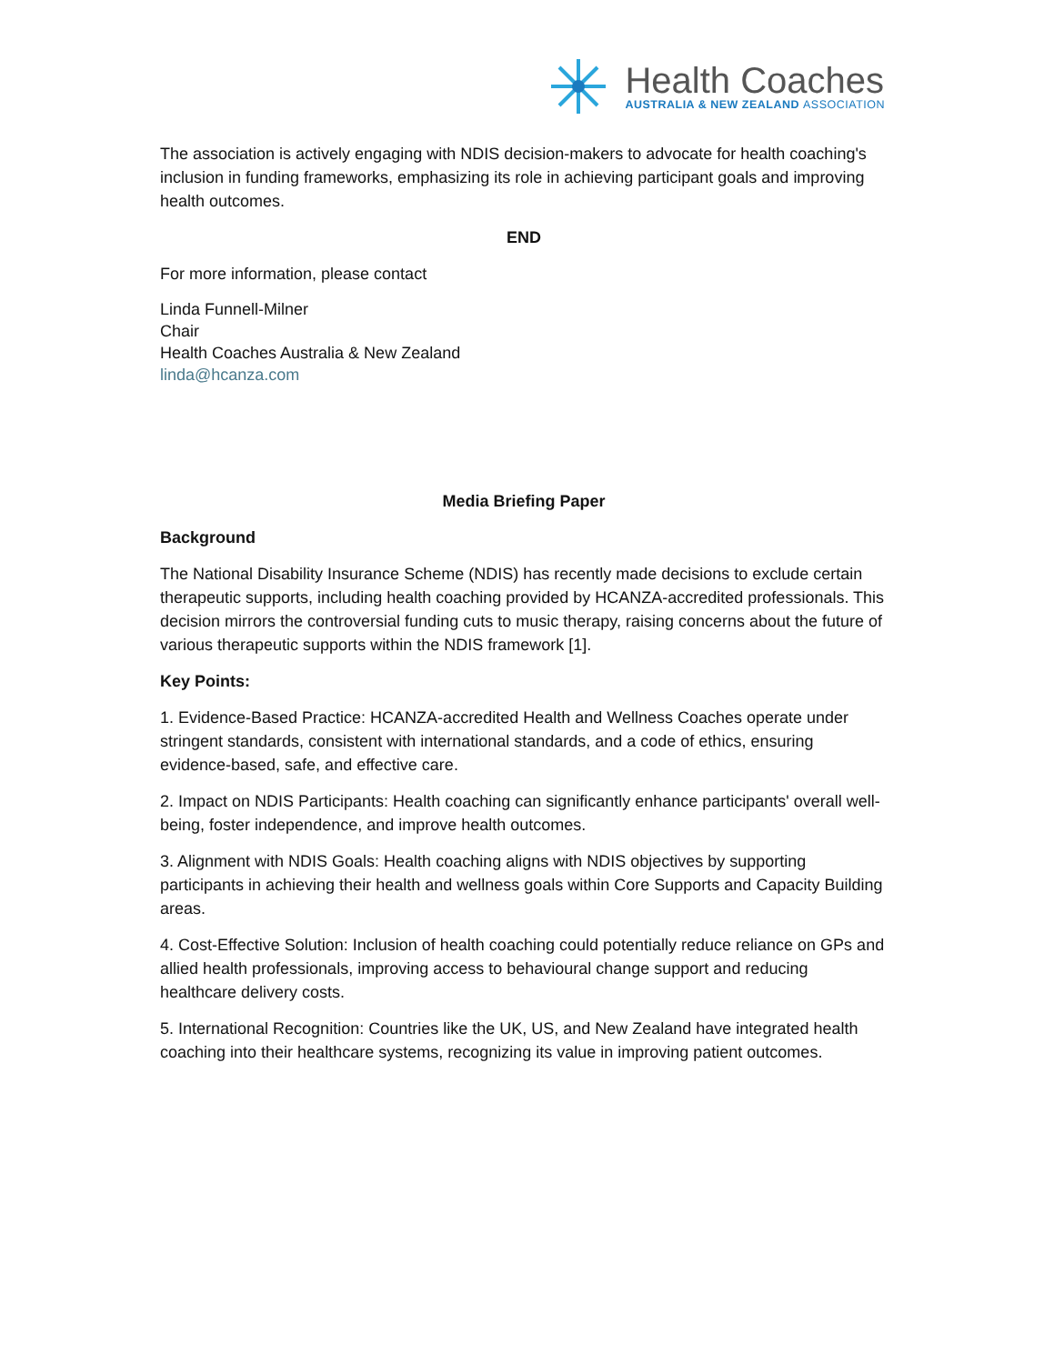Health Coaches
AUSTRALIA & NEW ZEALAND ASSOCIATION
The association is actively engaging with NDIS decision-makers to advocate for health coaching's inclusion in funding frameworks, emphasizing its role in achieving participant goals and improving health outcomes.
END
For more information, please contact
Linda Funnell-Milner
Chair
Health Coaches Australia & New Zealand
linda@hcanza.com
Media Briefing Paper
Background
The National Disability Insurance Scheme (NDIS) has recently made decisions to exclude certain therapeutic supports, including health coaching provided by HCANZA-accredited professionals. This decision mirrors the controversial funding cuts to music therapy, raising concerns about the future of various therapeutic supports within the NDIS framework [1].
Key Points:
1. Evidence-Based Practice: HCANZA-accredited Health and Wellness Coaches operate under stringent standards, consistent with international standards, and a code of ethics, ensuring evidence-based, safe, and effective care.
2. Impact on NDIS Participants: Health coaching can significantly enhance participants' overall well-being, foster independence, and improve health outcomes.
3. Alignment with NDIS Goals: Health coaching aligns with NDIS objectives by supporting participants in achieving their health and wellness goals within Core Supports and Capacity Building areas.
4. Cost-Effective Solution: Inclusion of health coaching could potentially reduce reliance on GPs and allied health professionals, improving access to behavioural change support and reducing healthcare delivery costs.
5. International Recognition: Countries like the UK, US, and New Zealand have integrated health coaching into their healthcare systems, recognizing its value in improving patient outcomes.